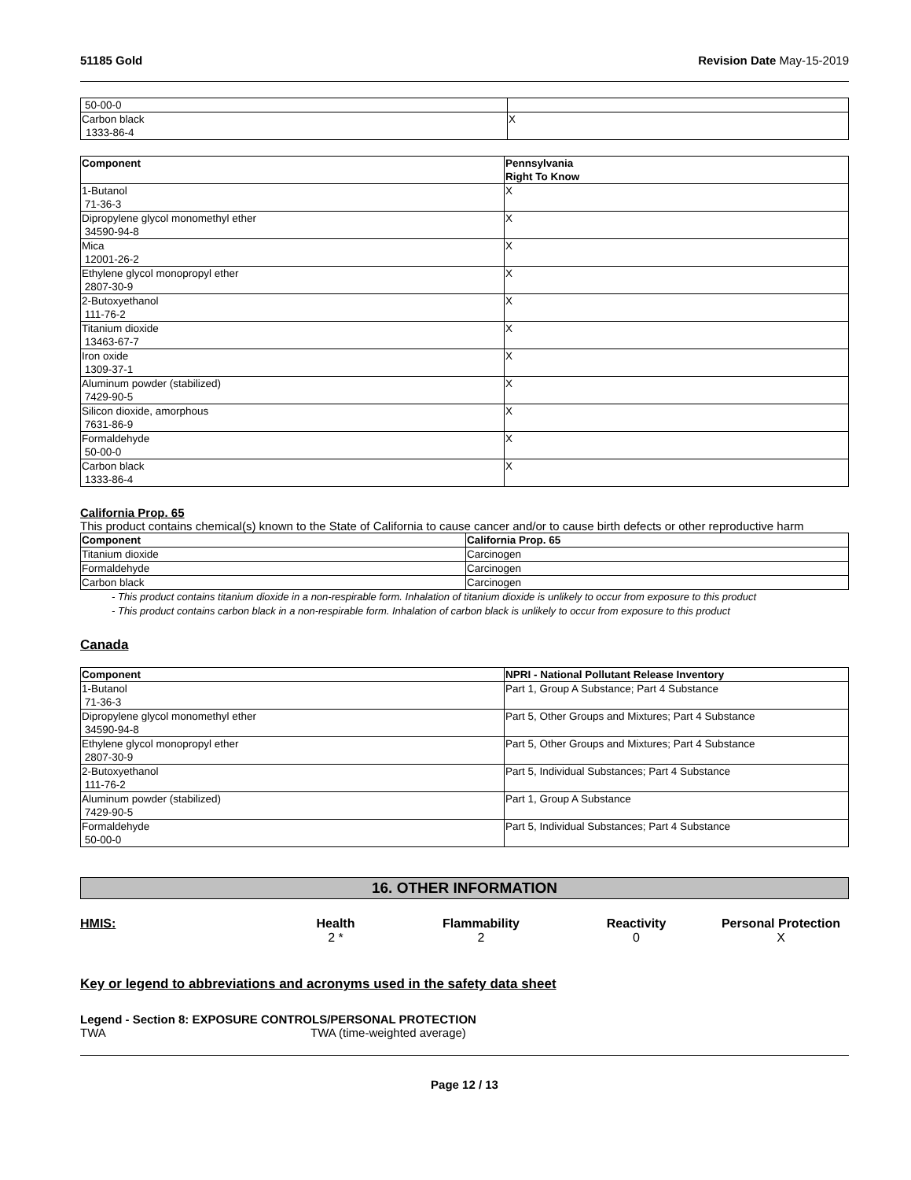51185 Gold Revision Date May-15-2019
| 50-00-0 | |
| Carbon black 1333-86-4 | X |
| Component | Pennsylvania Right To Know |
| --- | --- |
| 1-Butanol 71-36-3 | X |
| Dipropylene glycol monomethyl ether 34590-94-8 | X |
| Mica 12001-26-2 | X |
| Ethylene glycol monopropyl ether 2807-30-9 | X |
| 2-Butoxyethanol 111-76-2 | X |
| Titanium dioxide 13463-67-7 | X |
| Iron oxide 1309-37-1 | X |
| Aluminum powder (stabilized) 7429-90-5 | X |
| Silicon dioxide, amorphous 7631-86-9 | X |
| Formaldehyde 50-00-0 | X |
| Carbon black 1333-86-4 | X |
California Prop. 65
This product contains chemical(s) known to the State of California to cause cancer and/or to cause birth defects or other reproductive harm
| Component | California Prop. 65 |
| --- | --- |
| Titanium dioxide | Carcinogen |
| Formaldehyde | Carcinogen |
| Carbon black | Carcinogen |
- This product contains titanium dioxide in a non-respirable form. Inhalation of titanium dioxide is unlikely to occur from exposure to this product
- This product contains carbon black in a non-respirable form. Inhalation of carbon black is unlikely to occur from exposure to this product
Canada
| Component | NPRI - National Pollutant Release Inventory |
| --- | --- |
| 1-Butanol 71-36-3 | Part 1, Group A Substance; Part 4 Substance |
| Dipropylene glycol monomethyl ether 34590-94-8 | Part 5, Other Groups and Mixtures; Part 4 Substance |
| Ethylene glycol monopropyl ether 2807-30-9 | Part 5, Other Groups and Mixtures; Part 4 Substance |
| 2-Butoxyethanol 111-76-2 | Part 5, Individual Substances; Part 4 Substance |
| Aluminum powder (stabilized) 7429-90-5 | Part 1, Group A Substance |
| Formaldehyde 50-00-0 | Part 5, Individual Substances; Part 4 Substance |
16. OTHER INFORMATION
HMIS:
Health
2 *
Flammability
2
Reactivity
0
Personal Protection
X
Key or legend to abbreviations and acronyms used in the safety data sheet
Legend - Section 8: EXPOSURE CONTROLS/PERSONAL PROTECTION
TWA TWA (time-weighted average)
Page 12 / 13